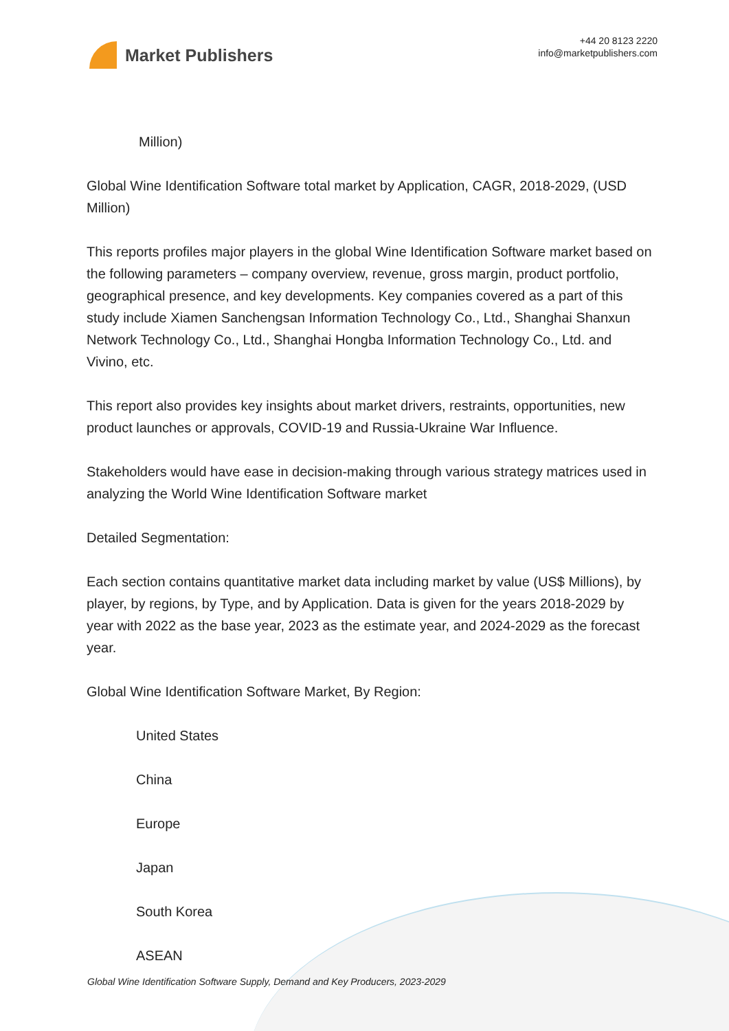Market Publishers
+44 20 8123 2220
info@marketpublishers.com
Million)
Global Wine Identification Software total market by Application, CAGR, 2018-2029, (USD Million)
This reports profiles major players in the global Wine Identification Software market based on the following parameters – company overview, revenue, gross margin, product portfolio, geographical presence, and key developments. Key companies covered as a part of this study include Xiamen Sanchengsan Information Technology Co., Ltd., Shanghai Shanxun Network Technology Co., Ltd., Shanghai Hongba Information Technology Co., Ltd. and Vivino, etc.
This report also provides key insights about market drivers, restraints, opportunities, new product launches or approvals, COVID-19 and Russia-Ukraine War Influence.
Stakeholders would have ease in decision-making through various strategy matrices used in analyzing the World Wine Identification Software market
Detailed Segmentation:
Each section contains quantitative market data including market by value (US$ Millions), by player, by regions, by Type, and by Application. Data is given for the years 2018-2029 by year with 2022 as the base year, 2023 as the estimate year, and 2024-2029 as the forecast year.
Global Wine Identification Software Market, By Region:
United States
China
Europe
Japan
South Korea
ASEAN
Global Wine Identification Software Supply, Demand and Key Producers, 2023-2029